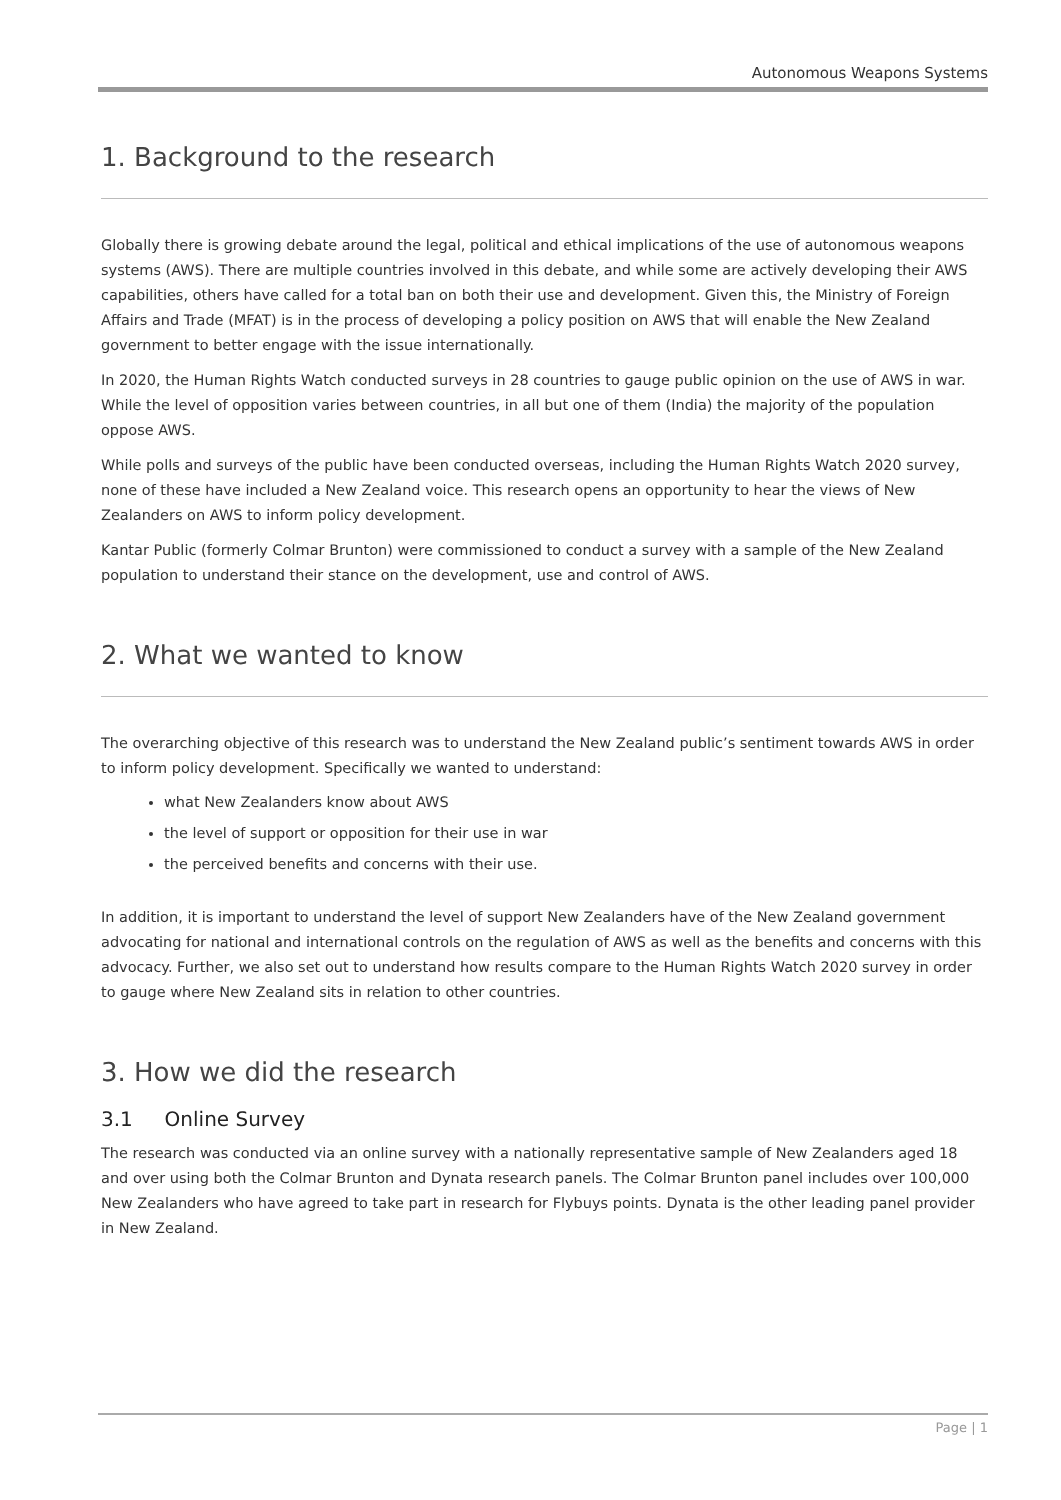Autonomous Weapons Systems
1. Background to the research
Globally there is growing debate around the legal, political and ethical implications of the use of autonomous weapons systems (AWS). There are multiple countries involved in this debate, and while some are actively developing their AWS capabilities, others have called for a total ban on both their use and development. Given this, the Ministry of Foreign Affairs and Trade (MFAT) is in the process of developing a policy position on AWS that will enable the New Zealand government to better engage with the issue internationally.
In 2020, the Human Rights Watch conducted surveys in 28 countries to gauge public opinion on the use of AWS in war. While the level of opposition varies between countries, in all but one of them (India) the majority of the population oppose AWS.
While polls and surveys of the public have been conducted overseas, including the Human Rights Watch 2020 survey, none of these have included a New Zealand voice. This research opens an opportunity to hear the views of New Zealanders on AWS to inform policy development.
Kantar Public (formerly Colmar Brunton) were commissioned to conduct a survey with a sample of the New Zealand population to understand their stance on the development, use and control of AWS.
2. What we wanted to know
The overarching objective of this research was to understand the New Zealand public’s sentiment towards AWS in order to inform policy development. Specifically we wanted to understand:
what New Zealanders know about AWS
the level of support or opposition for their use in war
the perceived benefits and concerns with their use.
In addition, it is important to understand the level of support New Zealanders have of the New Zealand government advocating for national and international controls on the regulation of AWS as well as the benefits and concerns with this advocacy. Further, we also set out to understand how results compare to the Human Rights Watch 2020 survey in order to gauge where New Zealand sits in relation to other countries.
3. How we did the research
3.1 Online Survey
The research was conducted via an online survey with a nationally representative sample of New Zealanders aged 18 and over using both the Colmar Brunton and Dynata research panels. The Colmar Brunton panel includes over 100,000 New Zealanders who have agreed to take part in research for Flybuys points. Dynata is the other leading panel provider in New Zealand.
Page | 1